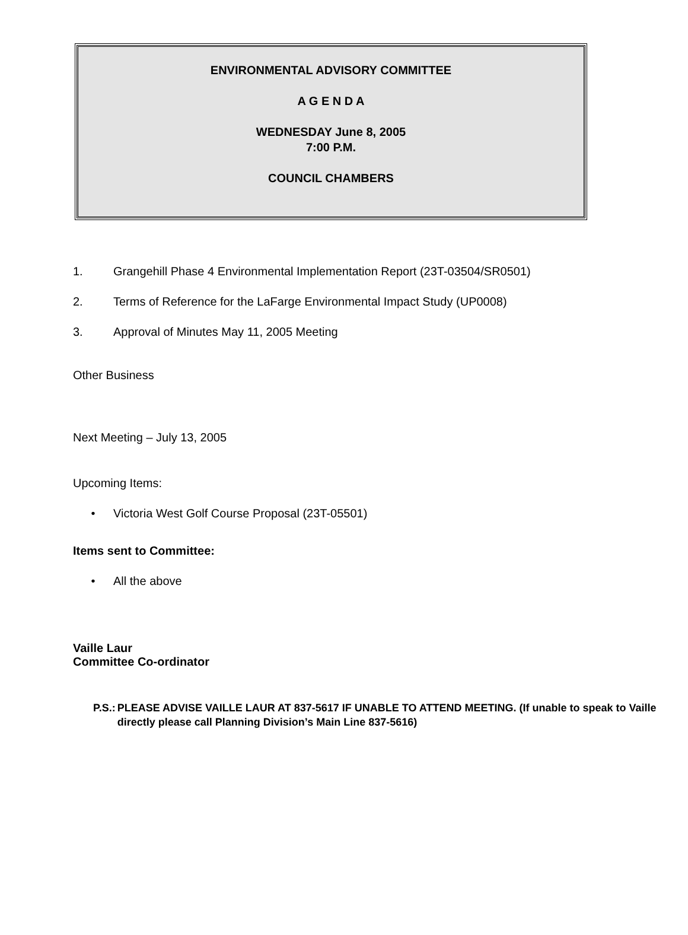ENVIRONMENTAL ADVISORY COMMITTEE
A G E N D A
WEDNESDAY June 8, 2005
7:00 P.M.
COUNCIL CHAMBERS
1. Grangehill Phase 4 Environmental Implementation Report (23T-03504/SR0501)
2. Terms of Reference for the LaFarge Environmental Impact Study (UP0008)
3. Approval of Minutes May 11, 2005 Meeting
Other Business
Next Meeting – July 13, 2005
Upcoming Items:
• Victoria West Golf Course Proposal (23T-05501)
Items sent to Committee:
• All the above
Vaille Laur
Committee Co-ordinator
P.S.: PLEASE ADVISE VAILLE LAUR AT 837-5617 IF UNABLE TO ATTEND MEETING. (If unable to speak to Vaille directly please call Planning Division’s Main Line 837-5616)